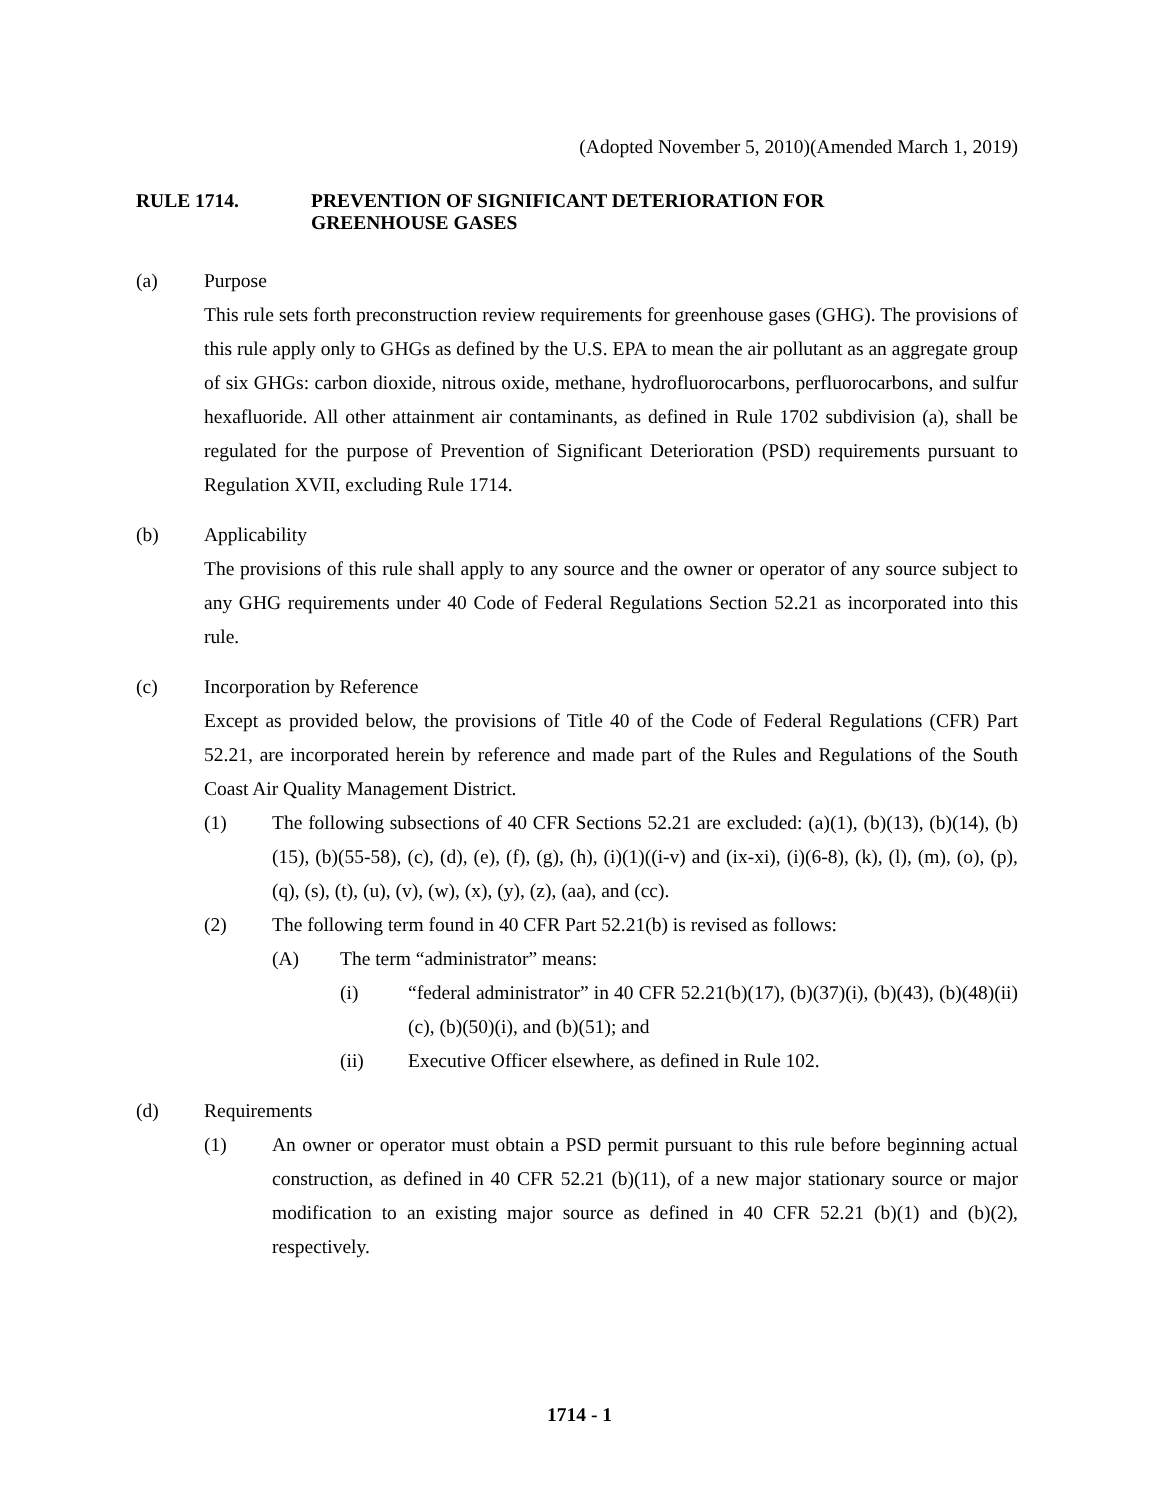(Adopted November 5, 2010)(Amended March 1, 2019)
RULE 1714. PREVENTION OF SIGNIFICANT DETERIORATION FOR
GREENHOUSE GASES
(a) Purpose
This rule sets forth preconstruction review requirements for greenhouse gases (GHG). The provisions of this rule apply only to GHGs as defined by the U.S. EPA to mean the air pollutant as an aggregate group of six GHGs: carbon dioxide, nitrous oxide, methane, hydrofluorocarbons, perfluorocarbons, and sulfur hexafluoride. All other attainment air contaminants, as defined in Rule 1702 subdivision (a), shall be regulated for the purpose of Prevention of Significant Deterioration (PSD) requirements pursuant to Regulation XVII, excluding Rule 1714.
(b) Applicability
The provisions of this rule shall apply to any source and the owner or operator of any source subject to any GHG requirements under 40 Code of Federal Regulations Section 52.21 as incorporated into this rule.
(c) Incorporation by Reference
Except as provided below, the provisions of Title 40 of the Code of Federal Regulations (CFR) Part 52.21, are incorporated herein by reference and made part of the Rules and Regulations of the South Coast Air Quality Management District.
(1) The following subsections of 40 CFR Sections 52.21 are excluded: (a)(1), (b)(13), (b)(14), (b)(15), (b)(55-58), (c), (d), (e), (f), (g), (h), (i)(1)((i-v) and (ix-xi), (i)(6-8), (k), (l), (m), (o), (p), (q), (s), (t), (u), (v), (w), (x), (y), (z), (aa), and (cc).
(2) The following term found in 40 CFR Part 52.21(b) is revised as follows:
(A) The term “administrator” means:
(i) “federal administrator” in 40 CFR 52.21(b)(17), (b)(37)(i), (b)(43), (b)(48)(ii)(c), (b)(50)(i), and (b)(51); and
(ii) Executive Officer elsewhere, as defined in Rule 102.
(d) Requirements
(1) An owner or operator must obtain a PSD permit pursuant to this rule before beginning actual construction, as defined in 40 CFR 52.21 (b)(11), of a new major stationary source or major modification to an existing major source as defined in 40 CFR 52.21 (b)(1) and (b)(2), respectively.
1714 - 1